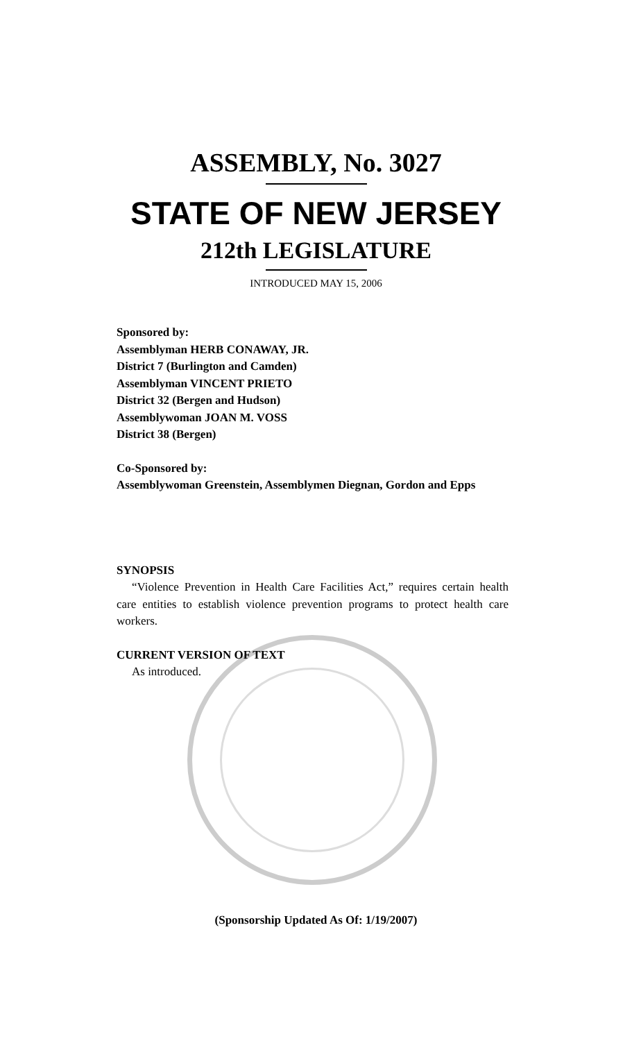ASSEMBLY, No. 3027
STATE OF NEW JERSEY
212th LEGISLATURE
INTRODUCED MAY 15, 2006
Sponsored by:
Assemblyman HERB CONAWAY, JR.
District 7 (Burlington and Camden)
Assemblyman VINCENT PRIETO
District 32 (Bergen and Hudson)
Assemblywoman JOAN M. VOSS
District 38 (Bergen)
Co-Sponsored by:
Assemblywoman Greenstein, Assemblymen Diegnan, Gordon and Epps
SYNOPSIS
“Violence Prevention in Health Care Facilities Act,” requires certain health care entities to establish violence prevention programs to protect health care workers.
CURRENT VERSION OF TEXT
As introduced.
(Sponsorship Updated As Of: 1/19/2007)